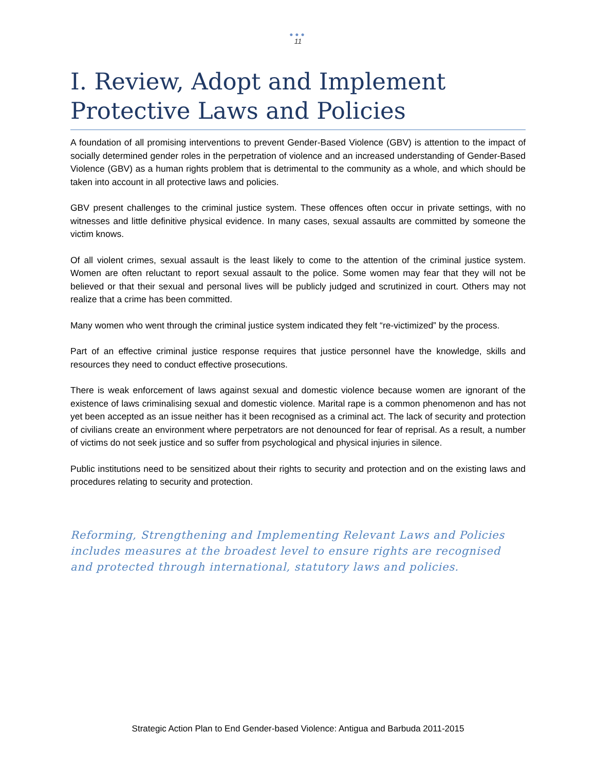●●●
11
I. Review, Adopt and Implement Protective Laws and Policies
A foundation of all promising interventions to prevent Gender-Based Violence (GBV) is attention to the impact of socially determined gender roles in the perpetration of violence and an increased understanding of Gender-Based Violence (GBV) as a human rights problem that is detrimental to the community as a whole, and which should be taken into account in all protective laws and policies.
GBV present challenges to the criminal justice system. These offences often occur in private settings, with no witnesses and little definitive physical evidence. In many cases, sexual assaults are committed by someone the victim knows.
Of all violent crimes, sexual assault is the least likely to come to the attention of the criminal justice system. Women are often reluctant to report sexual assault to the police. Some women may fear that they will not be believed or that their sexual and personal lives will be publicly judged and scrutinized in court. Others may not realize that a crime has been committed.
Many women who went through the criminal justice system indicated they felt “re-victimized” by the process.
Part of an effective criminal justice response requires that justice personnel have the knowledge, skills and resources they need to conduct effective prosecutions.
There is weak enforcement of laws against sexual and domestic violence because women are ignorant of the existence of laws criminalising sexual and domestic violence. Marital rape is a common phenomenon and has not yet been accepted as an issue neither has it been recognised as a criminal act. The lack of security and protection of civilians create an environment where perpetrators are not denounced for fear of reprisal. As a result, a number of victims do not seek justice and so suffer from psychological and physical injuries in silence.
Public institutions need to be sensitized about their rights to security and protection and on the existing laws and procedures relating to security and protection.
Reforming, Strengthening and Implementing Relevant Laws and Policies includes measures at the broadest level to ensure rights are recognised and protected through international, statutory laws and policies.
Strategic Action Plan to End Gender-based Violence: Antigua and Barbuda 2011-2015